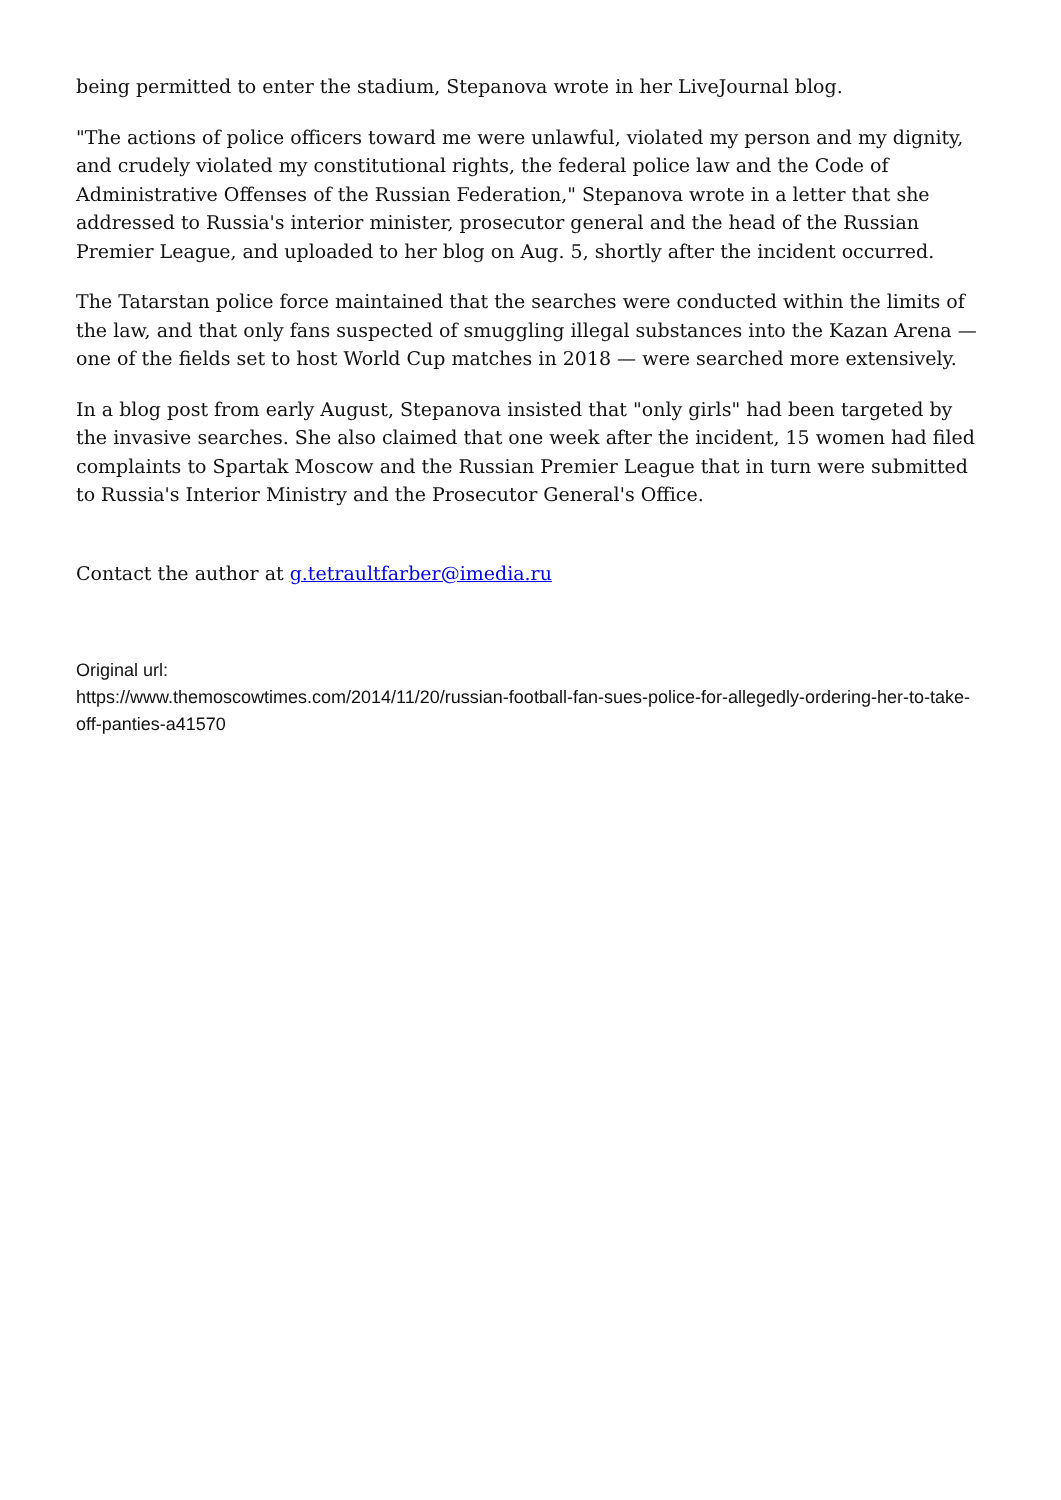being permitted to enter the stadium, Stepanova wrote in her LiveJournal blog.
"The actions of police officers toward me were unlawful, violated my person and my dignity, and crudely violated my constitutional rights, the federal police law and the Code of Administrative Offenses of the Russian Federation," Stepanova wrote in a letter that she addressed to Russia's interior minister, prosecutor general and the head of the Russian Premier League, and uploaded to her blog on Aug. 5, shortly after the incident occurred.
The Tatarstan police force maintained that the searches were conducted within the limits of the law, and that only fans suspected of smuggling illegal substances into the Kazan Arena — one of the fields set to host World Cup matches in 2018 — were searched more extensively.
In a blog post from early August, Stepanova insisted that "only girls" had been targeted by the invasive searches. She also claimed that one week after the incident, 15 women had filed complaints to Spartak Moscow and the Russian Premier League that in turn were submitted to Russia's Interior Ministry and the Prosecutor General's Office.
Contact the author at g.tetraultfarber@imedia.ru
Original url:
https://www.themoscowtimes.com/2014/11/20/russian-football-fan-sues-police-for-allegedly-ordering-her-to-take-off-panties-a41570